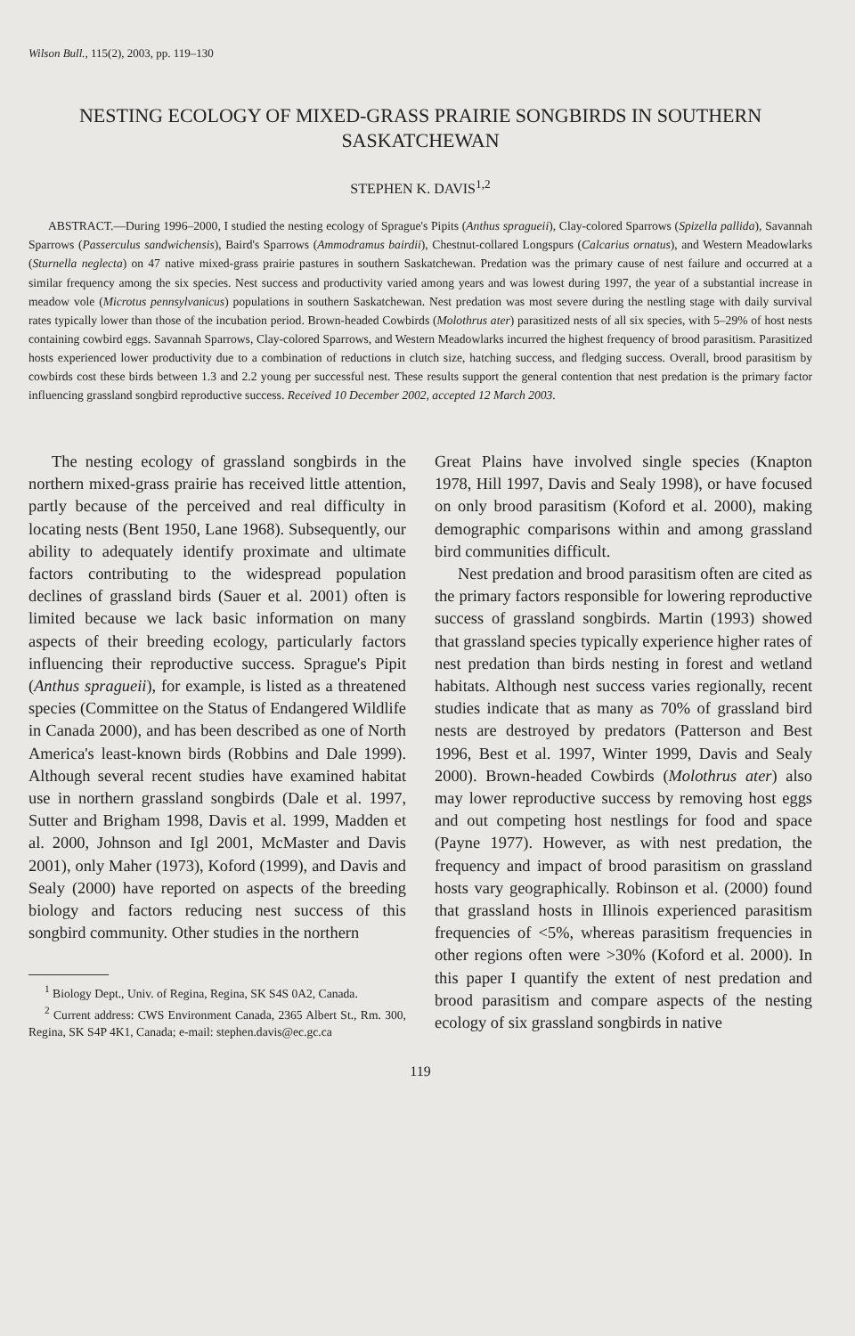Wilson Bull., 115(2), 2003, pp. 119–130
NESTING ECOLOGY OF MIXED-GRASS PRAIRIE SONGBIRDS IN SOUTHERN SASKATCHEWAN
STEPHEN K. DAVIS<sup>1,2</sup>
ABSTRACT.—During 1996–2000, I studied the nesting ecology of Sprague's Pipits (Anthus spragueii), Clay-colored Sparrows (Spizella pallida), Savannah Sparrows (Passerculus sandwichensis), Baird's Sparrows (Ammodramus bairdii), Chestnut-collared Longspurs (Calcarius ornatus), and Western Meadowlarks (Sturnella neglecta) on 47 native mixed-grass prairie pastures in southern Saskatchewan. Predation was the primary cause of nest failure and occurred at a similar frequency among the six species. Nest success and productivity varied among years and was lowest during 1997, the year of a substantial increase in meadow vole (Microtus pennsylvanicus) populations in southern Saskatchewan. Nest predation was most severe during the nestling stage with daily survival rates typically lower than those of the incubation period. Brown-headed Cowbirds (Molothrus ater) parasitized nests of all six species, with 5–29% of host nests containing cowbird eggs. Savannah Sparrows, Clay-colored Sparrows, and Western Meadowlarks incurred the highest frequency of brood parasitism. Parasitized hosts experienced lower productivity due to a combination of reductions in clutch size, hatching success, and fledging success. Overall, brood parasitism by cowbirds cost these birds between 1.3 and 2.2 young per successful nest. These results support the general contention that nest predation is the primary factor influencing grassland songbird reproductive success. Received 10 December 2002, accepted 12 March 2003.
The nesting ecology of grassland songbirds in the northern mixed-grass prairie has received little attention, partly because of the perceived and real difficulty in locating nests (Bent 1950, Lane 1968). Subsequently, our ability to adequately identify proximate and ultimate factors contributing to the widespread population declines of grassland birds (Sauer et al. 2001) often is limited because we lack basic information on many aspects of their breeding ecology, particularly factors influencing their reproductive success. Sprague's Pipit (Anthus spragueii), for example, is listed as a threatened species (Committee on the Status of Endangered Wildlife in Canada 2000), and has been described as one of North America's least-known birds (Robbins and Dale 1999). Although several recent studies have examined habitat use in northern grassland songbirds (Dale et al. 1997, Sutter and Brigham 1998, Davis et al. 1999, Madden et al. 2000, Johnson and Igl 2001, McMaster and Davis 2001), only Maher (1973), Koford (1999), and Davis and Sealy (2000) have reported on aspects of the breeding biology and factors reducing nest success of this songbird community. Other studies in the northern
<sup>1</sup> Biology Dept., Univ. of Regina, Regina, SK S4S 0A2, Canada.
<sup>2</sup> Current address: CWS Environment Canada, 2365 Albert St., Rm. 300, Regina, SK S4P 4K1, Canada; e-mail: stephen.davis@ec.gc.ca
Great Plains have involved single species (Knapton 1978, Hill 1997, Davis and Sealy 1998), or have focused on only brood parasitism (Koford et al. 2000), making demographic comparisons within and among grassland bird communities difficult.
Nest predation and brood parasitism often are cited as the primary factors responsible for lowering reproductive success of grassland songbirds. Martin (1993) showed that grassland species typically experience higher rates of nest predation than birds nesting in forest and wetland habitats. Although nest success varies regionally, recent studies indicate that as many as 70% of grassland bird nests are destroyed by predators (Patterson and Best 1996, Best et al. 1997, Winter 1999, Davis and Sealy 2000). Brown-headed Cowbirds (Molothrus ater) also may lower reproductive success by removing host eggs and out competing host nestlings for food and space (Payne 1977). However, as with nest predation, the frequency and impact of brood parasitism on grassland hosts vary geographically. Robinson et al. (2000) found that grassland hosts in Illinois experienced parasitism frequencies of <5%, whereas parasitism frequencies in other regions often were >30% (Koford et al. 2000). In this paper I quantify the extent of nest predation and brood parasitism and compare aspects of the nesting ecology of six grassland songbirds in native
119